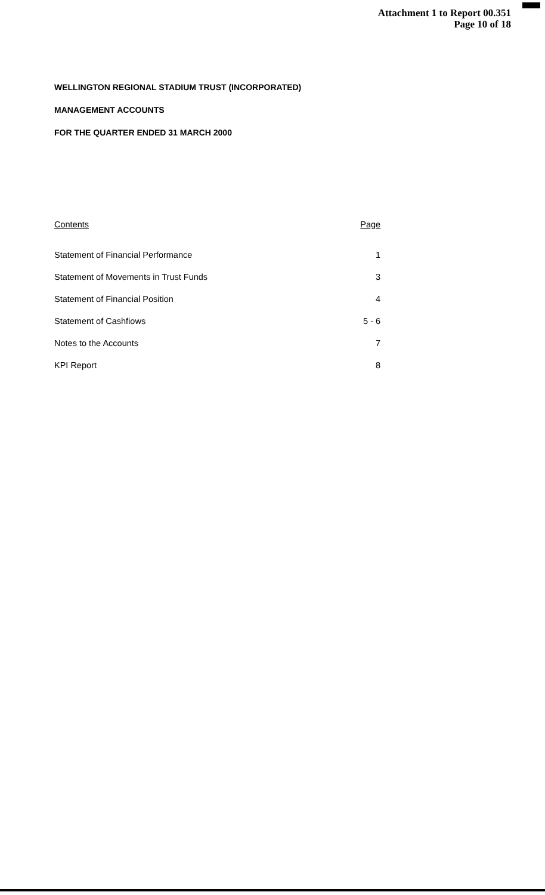Attachment 1 to Report 00.351
Page 10 of 18
WELLINGTON REGIONAL STADIUM TRUST (INCORPORATED)
MANAGEMENT ACCOUNTS
FOR THE QUARTER ENDED 31 MARCH 2000
| Contents | Page |
| Statement of Financial Performance | 1 |
| Statement of Movements in Trust Funds | 3 |
| Statement of Financial Position | 4 |
| Statement of Cashfiows | 5 - 6 |
| Notes to the Accounts | 7 |
| KPI Report | 8 |